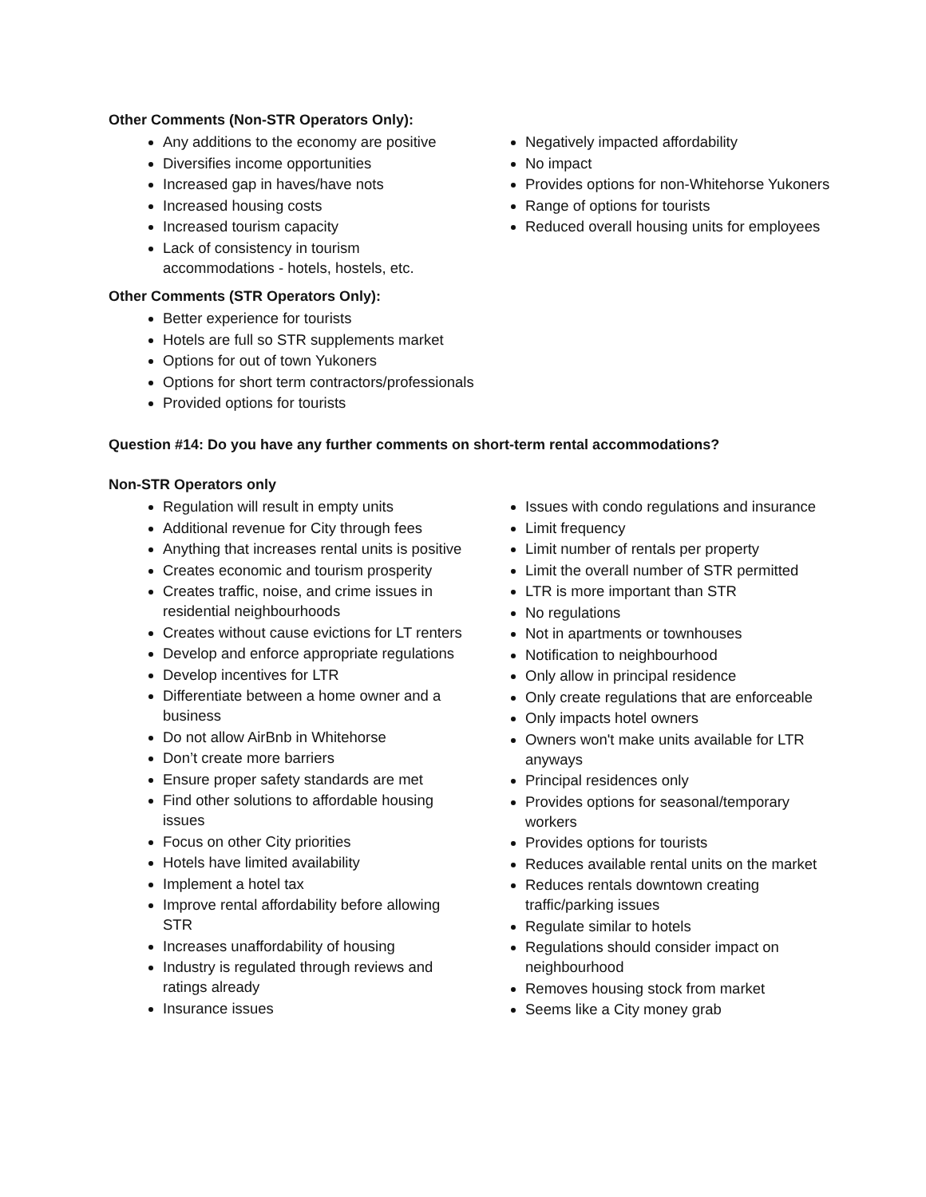Other Comments (Non-STR Operators Only):
Any additions to the economy are positive
Diversifies income opportunities
Increased gap in haves/have nots
Increased housing costs
Increased tourism capacity
Lack of consistency in tourism accommodations - hotels, hostels, etc.
Negatively impacted affordability
No impact
Provides options for non-Whitehorse Yukoners
Range of options for tourists
Reduced overall housing units for employees
Other Comments (STR Operators Only):
Better experience for tourists
Hotels are full so STR supplements market
Options for out of town Yukoners
Options for short term contractors/professionals
Provided options for tourists
Question #14: Do you have any further comments on short-term rental accommodations?
Non-STR Operators only
Regulation will result in empty units
Additional revenue for City through fees
Anything that increases rental units is positive
Creates economic and tourism prosperity
Creates traffic, noise, and crime issues in residential neighbourhoods
Creates without cause evictions for LT renters
Develop and enforce appropriate regulations
Develop incentives for LTR
Differentiate between a home owner and a business
Do not allow AirBnb in Whitehorse
Don’t create more barriers
Ensure proper safety standards are met
Find other solutions to affordable housing issues
Focus on other City priorities
Hotels have limited availability
Implement a hotel tax
Improve rental affordability before allowing STR
Increases unaffordability of housing
Industry is regulated through reviews and ratings already
Insurance issues
Issues with condo regulations and insurance
Limit frequency
Limit number of rentals per property
Limit the overall number of STR permitted
LTR is more important than STR
No regulations
Not in apartments or townhouses
Notification to neighbourhood
Only allow in principal residence
Only create regulations that are enforceable
Only impacts hotel owners
Owners won't make units available for LTR anyways
Principal residences only
Provides options for seasonal/temporary workers
Provides options for tourists
Reduces available rental units on the market
Reduces rentals downtown creating traffic/parking issues
Regulate similar to hotels
Regulations should consider impact on neighbourhood
Removes housing stock from market
Seems like a City money grab